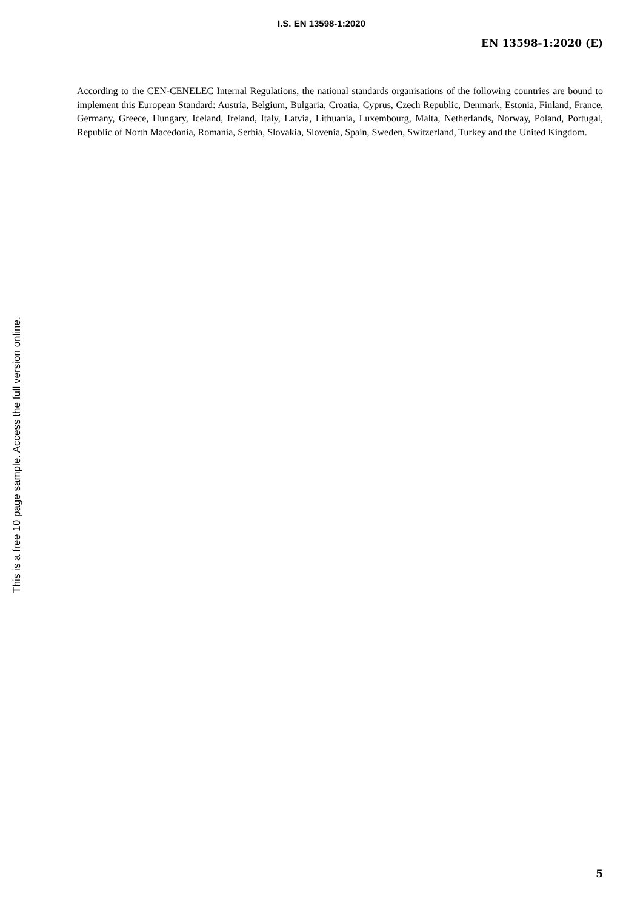I.S. EN 13598-1:2020
EN 13598-1:2020 (E)
According to the CEN-CENELEC Internal Regulations, the national standards organisations of the following countries are bound to implement this European Standard: Austria, Belgium, Bulgaria, Croatia, Cyprus, Czech Republic, Denmark, Estonia, Finland, France, Germany, Greece, Hungary, Iceland, Ireland, Italy, Latvia, Lithuania, Luxembourg, Malta, Netherlands, Norway, Poland, Portugal, Republic of North Macedonia, Romania, Serbia, Slovakia, Slovenia, Spain, Sweden, Switzerland, Turkey and the United Kingdom.
This is a free 10 page sample. Access the full version online.
5